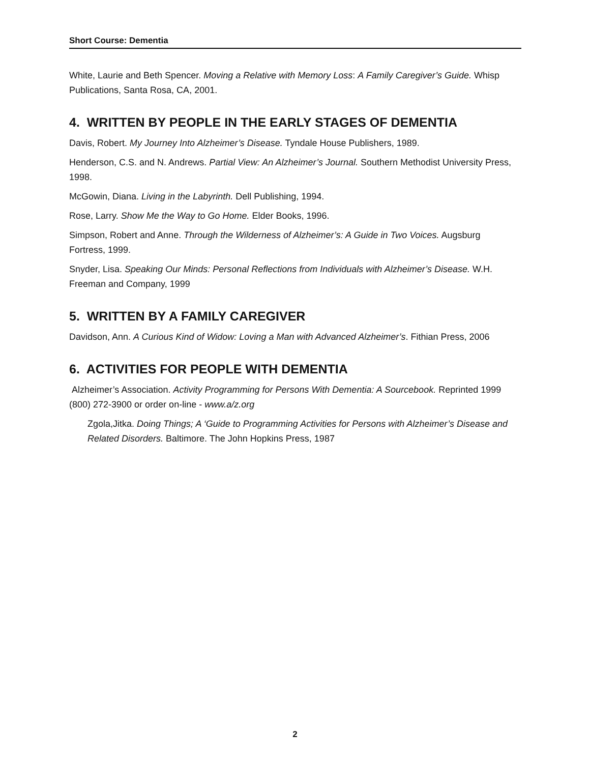Short Course: Dementia
White, Laurie and Beth Spencer. Moving a Relative with Memory Loss: A Family Caregiver’s Guide. Whisp Publications, Santa Rosa, CA, 2001.
4. WRITTEN BY PEOPLE IN THE EARLY STAGES OF DEMENTIA
Davis, Robert. My Journey Into Alzheimer’s Disease. Tyndale House Publishers, 1989.
Henderson, C.S. and N. Andrews. Partial View: An Alzheimer’s Journal. Southern Methodist University Press, 1998.
McGowin, Diana. Living in the Labyrinth. Dell Publishing, 1994.
Rose, Larry. Show Me the Way to Go Home. Elder Books, 1996.
Simpson, Robert and Anne. Through the Wilderness of Alzheimer’s: A Guide in Two Voices. Augsburg Fortress, 1999.
Snyder, Lisa. Speaking Our Minds: Personal Reflections from Individuals with Alzheimer’s Disease. W.H. Freeman and Company, 1999
5. WRITTEN BY A FAMILY CAREGIVER
Davidson, Ann. A Curious Kind of Widow: Loving a Man with Advanced Alzheimer’s. Fithian Press, 2006
6. ACTIVITIES FOR PEOPLE WITH DEMENTIA
Alzheimer’s Association. Activity Programming for Persons With Dementia: A Sourcebook. Reprinted 1999 (800) 272-3900 or order on-line - www.a/z.org
Zgola,Jitka. Doing Things; A ‘Guide to Programming Activities for Persons with Alzheimer’s Disease and Related Disorders. Baltimore. The John Hopkins Press, 1987
2